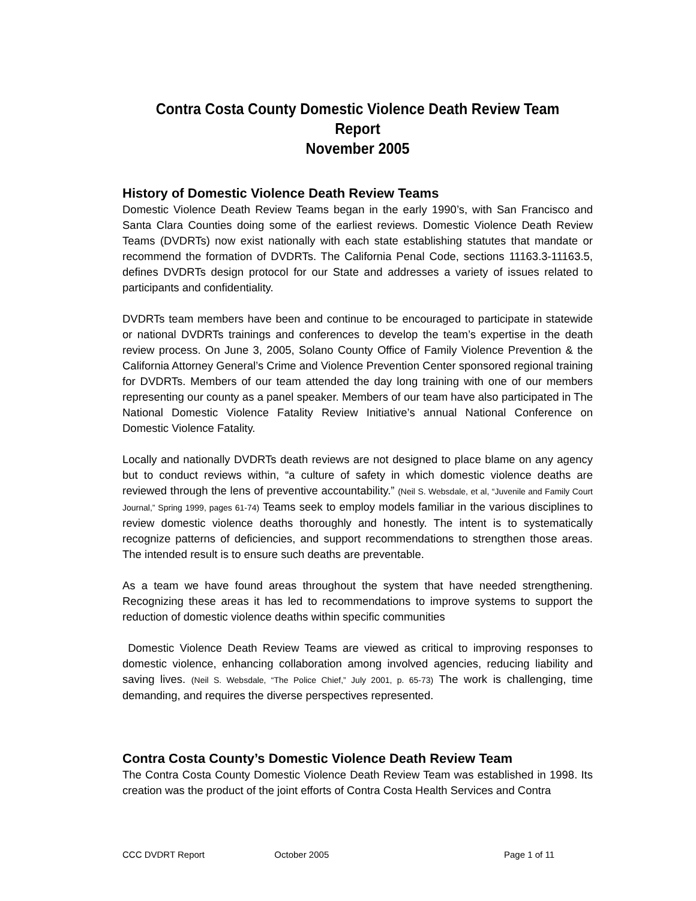Contra Costa County Domestic Violence Death Review Team
Report
November 2005
History of Domestic Violence Death Review Teams
Domestic Violence Death Review Teams began in the early 1990’s, with San Francisco and Santa Clara Counties doing some of the earliest reviews. Domestic Violence Death Review Teams (DVDRTs) now exist nationally with each state establishing statutes that mandate or recommend the formation of DVDRTs. The California Penal Code, sections 11163.3-11163.5, defines DVDRTs design protocol for our State and addresses a variety of issues related to participants and confidentiality.
DVDRTs team members have been and continue to be encouraged to participate in statewide or national DVDRTs trainings and conferences to develop the team’s expertise in the death review process. On June 3, 2005, Solano County Office of Family Violence Prevention & the California Attorney General’s Crime and Violence Prevention Center sponsored regional training for DVDRTs. Members of our team attended the day long training with one of our members representing our county as a panel speaker. Members of our team have also participated in The National Domestic Violence Fatality Review Initiative’s annual National Conference on Domestic Violence Fatality.
Locally and nationally DVDRTs death reviews are not designed to place blame on any agency but to conduct reviews within, “a culture of safety in which domestic violence deaths are reviewed through the lens of preventive accountability.” (Neil S. Websdale, et al, “Juvenile and Family Court Journal,” Spring 1999, pages 61-74) Teams seek to employ models familiar in the various disciplines to review domestic violence deaths thoroughly and honestly. The intent is to systematically recognize patterns of deficiencies, and support recommendations to strengthen those areas. The intended result is to ensure such deaths are preventable.
As a team we have found areas throughout the system that have needed strengthening. Recognizing these areas it has led to recommendations to improve systems to support the reduction of domestic violence deaths within specific communities
Domestic Violence Death Review Teams are viewed as critical to improving responses to domestic violence, enhancing collaboration among involved agencies, reducing liability and saving lives. (Neil S. Websdale, “The Police Chief,” July 2001, p. 65-73) The work is challenging, time demanding, and requires the diverse perspectives represented.
Contra Costa County’s Domestic Violence Death Review Team
The Contra Costa County Domestic Violence Death Review Team was established in 1998. Its creation was the product of the joint efforts of Contra Costa Health Services and Contra
CCC DVDRT Report October 2005 Page 1 of 11